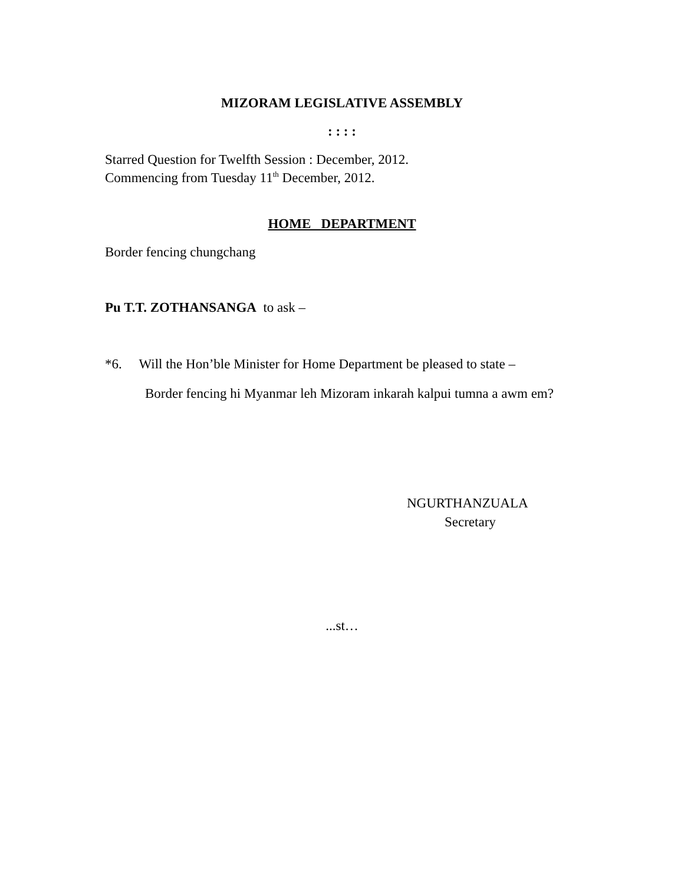MIZORAM LEGISLATIVE ASSEMBLY
: : : :
Starred Question for Twelfth Session : December, 2012.
Commencing from Tuesday 11<sup>th</sup> December, 2012.
HOME DEPARTMENT
Border fencing chungchang
Pu T.T. ZOTHANSANGA to ask –
*6. Will the Hon’ble Minister for Home Department be pleased to state –
Border fencing hi Myanmar leh Mizoram inkarah kalpui tumna a awm em?
NGURTHANZUALA
Secretary
...st…